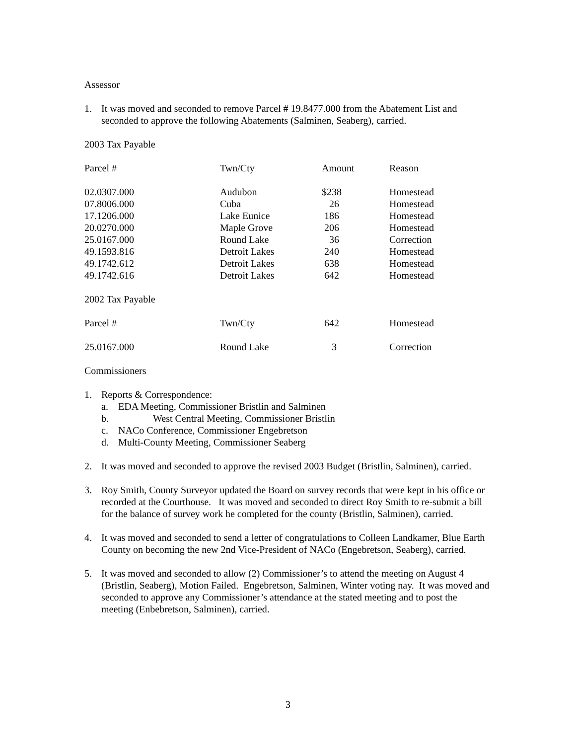Assessor
1. It was moved and seconded to remove Parcel # 19.8477.000 from the Abatement List and seconded to approve the following Abatements (Salminen, Seaberg), carried.
2003 Tax Payable
| Parcel # | Twn/Cty | Amount | Reason |
| --- | --- | --- | --- |
| 02.0307.000 | Audubon | $238 | Homestead |
| 07.8006.000 | Cuba | 26 | Homestead |
| 17.1206.000 | Lake Eunice | 186 | Homestead |
| 20.0270.000 | Maple Grove | 206 | Homestead |
| 25.0167.000 | Round Lake | 36 | Correction |
| 49.1593.816 | Detroit Lakes | 240 | Homestead |
| 49.1742.612 | Detroit Lakes | 638 | Homestead |
| 49.1742.616 | Detroit Lakes | 642 | Homestead |
2002 Tax Payable
| Parcel # | Twn/Cty | 642 | Homestead |
| 25.0167.000 | Round Lake | 3 | Correction |
Commissioners
1. Reports & Correspondence:
a. EDA Meeting, Commissioner Bristlin and Salminen
b. West Central Meeting, Commissioner Bristlin
c. NACo Conference, Commissioner Engebretson
d. Multi-County Meeting, Commissioner Seaberg
2. It was moved and seconded to approve the revised 2003 Budget (Bristlin, Salminen), carried.
3. Roy Smith, County Surveyor updated the Board on survey records that were kept in his office or recorded at the Courthouse. It was moved and seconded to direct Roy Smith to re-submit a bill for the balance of survey work he completed for the county (Bristlin, Salminen), carried.
4. It was moved and seconded to send a letter of congratulations to Colleen Landkamer, Blue Earth County on becoming the new 2nd Vice-President of NACo (Engebretson, Seaberg), carried.
5. It was moved and seconded to allow (2) Commissioner’s to attend the meeting on August 4 (Bristlin, Seaberg), Motion Failed. Engebretson, Salminen, Winter voting nay. It was moved and seconded to approve any Commissioner’s attendance at the stated meeting and to post the meeting (Enbebretson, Salminen), carried.
3